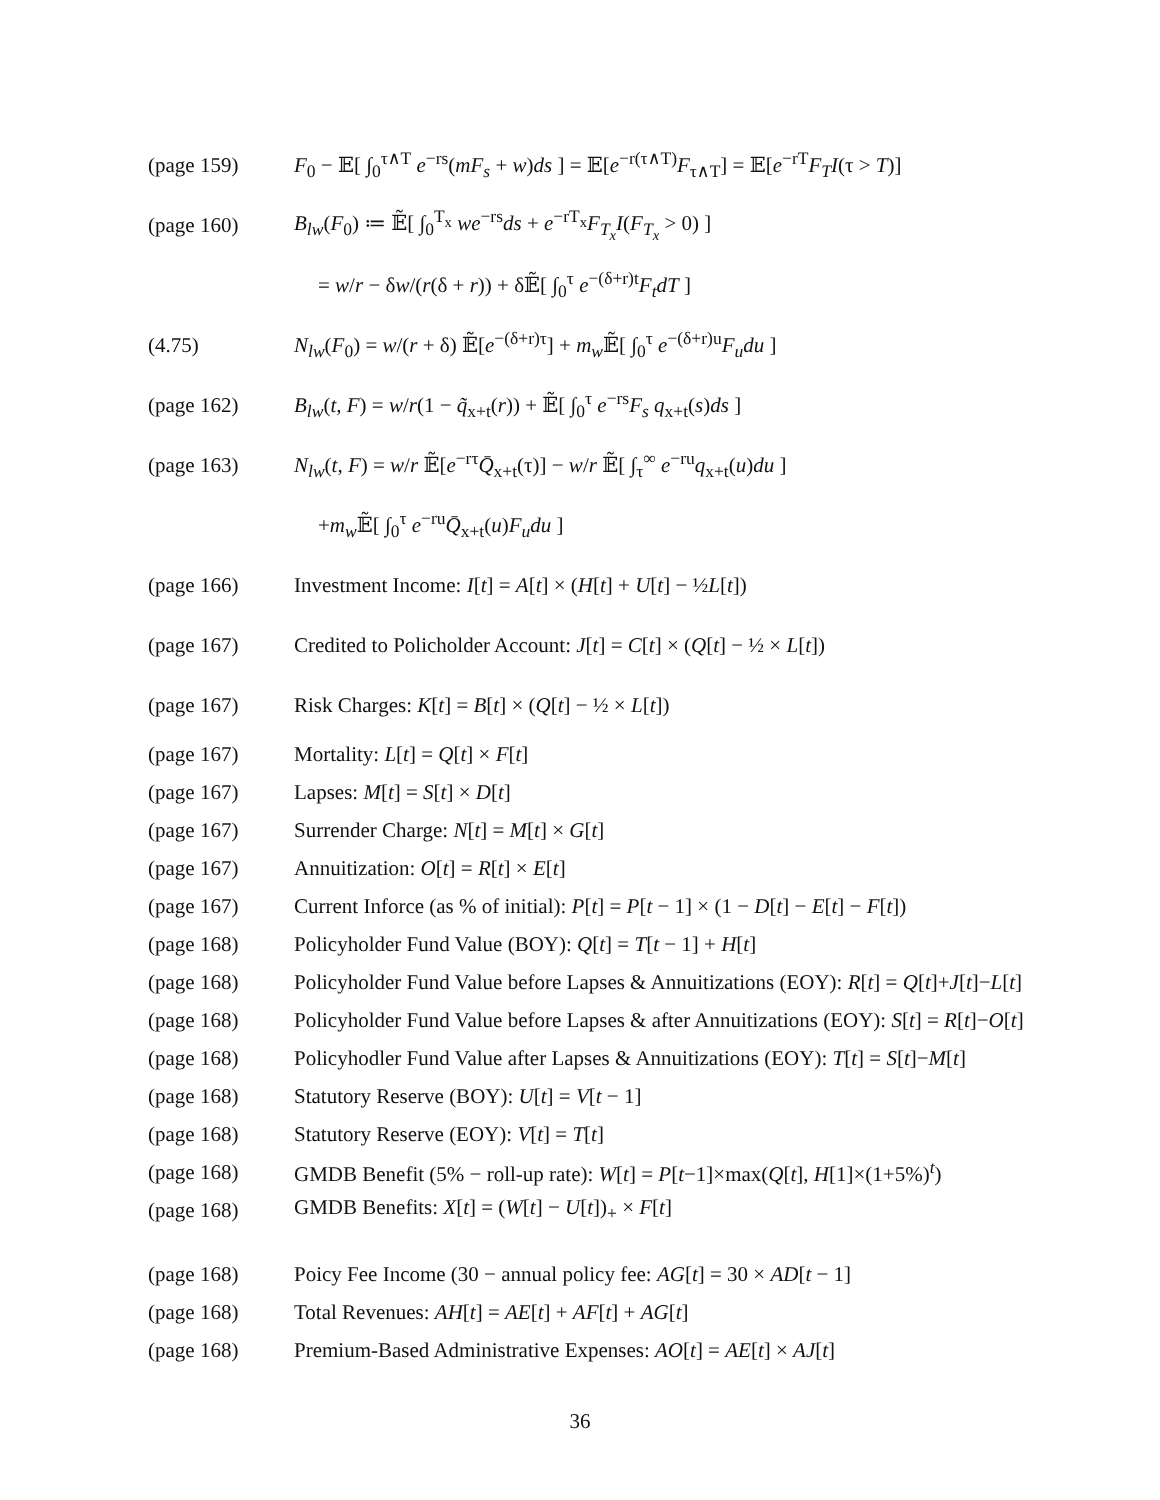(page 159) F<sub>0</sub> − 𝔼[ ∫<sub>0</sub><sup>τ∧T</sup> e<sup>−rs</sup>(mF<sub>s</sub> + w)ds ] = 𝔼[e<sup>−r(τ∧T)</sup>F<sub>τ∧T</sub>] = 𝔼[e<sup>−rT</sup>F<sub>T</sub>I(τ > T)]
(page 160) B<sub>lw</sub>(F<sub>0</sub>) ≔ 𝔼̃[ ∫<sub>0</sub><sup>T<sub>x</sub></sup> we<sup>−rs</sup>ds + e<sup>−rT<sub>x</sub></sup>F<sub>T<sub>x</sub></sub>I(F<sub>T<sub>x</sub></sub> > 0) ]
= w/r − δw/(r(δ + r)) + δ𝔼̃[ ∫<sub>0</sub><sup>τ</sup> e<sup>−(δ+r)t</sup>F<sub>t</sub>dT ]
(4.75) N<sub>lw</sub>(F<sub>0</sub>) = w/(r + δ) 𝔼̃[e<sup>−(δ+r)τ</sup>] + m<sub>w</sub> 𝔼̃[ ∫<sub>0</sub><sup>τ</sup> e<sup>−(δ+r)u</sup>F<sub>u</sub>du ]
(page 162) B<sub>lw</sub>(t, F) = w/r(1 − q̃<sub>x+t</sub>(r)) + 𝔼̃[ ∫<sub>0</sub><sup>τ</sup> e<sup>−rs</sup>F<sub>s</sub> q<sub>x+t</sub>(s)ds ]
(page 163) N<sub>lw</sub>(t, F) = w/r 𝔼̃[e<sup>−rτ</sup>Q̄<sub>x+t</sub>(τ)] − w/r 𝔼̃[ ∫<sub>τ</sub><sup>∞</sup> e<sup>−ru</sup>q<sub>x+t</sub>(u)du ]
+m<sub>w</sub> 𝔼̃[ ∫<sub>0</sub><sup>τ</sup> e<sup>−ru</sup>Q̄<sub>x+t</sub>(u)F<sub>u</sub>du ]
(page 166) Investment Income: I[t] = A[t] × (H[t] + U[t] − ½L[t])
(page 167) Credited to Policholder Account: J[t] = C[t] × (Q[t] − ½ × L[t])
(page 167) Risk Charges: K[t] = B[t] × (Q[t] − ½ × L[t])
(page 167) Mortality: L[t] = Q[t] × F[t]
(page 167) Lapses: M[t] = S[t] × D[t]
(page 167) Surrender Charge: N[t] = M[t] × G[t]
(page 167) Annuitization: O[t] = R[t] × E[t]
(page 167) Current Inforce (as % of initial): P[t] = P[t − 1] × (1 − D[t] − E[t] − F[t])
(page 168) Policyholder Fund Value (BOY): Q[t] = T[t − 1] + H[t]
(page 168) Policyholder Fund Value before Lapses & Annuitizations (EOY): R[t] = Q[t]+J[t]−L[t]
(page 168) Policyholder Fund Value before Lapses & after Annuitizations (EOY): S[t] = R[t]−O[t]
(page 168) Policyhodler Fund Value after Lapses & Annuitizations (EOY): T[t] = S[t]−M[t]
(page 168) Statutory Reserve (BOY): U[t] = V[t − 1]
(page 168) Statutory Reserve (EOY): V[t] = T[t]
(page 168) GMDB Benefit (5% − roll-up rate): W[t] = P[t−1]×max(Q[t], H[1]×(1+5%)<sup>t</sup>)
(page 168) GMDB Benefits: X[t] = (W[t] − U[t])<sub>+</sub> × F[t]
(page 168) Poicy Fee Income (30 − annual policy fee: AG[t] = 30 × AD[t − 1]
(page 168) Total Revenues: AH[t] = AE[t] + AF[t] + AG[t]
(page 168) Premium-Based Administrative Expenses: AO[t] = AE[t] × AJ[t]
36